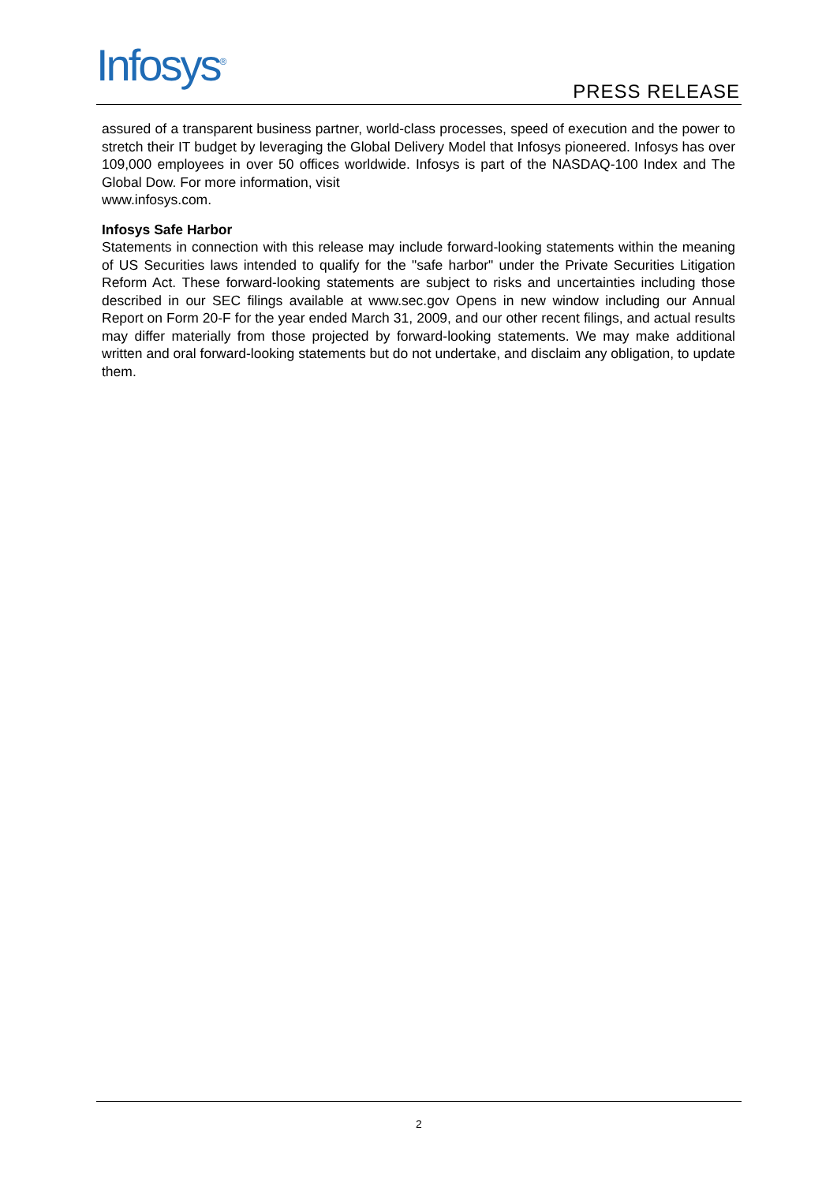Infosys<sup>®</sup> PRESS RELEASE
assured of a transparent business partner, world-class processes, speed of execution and the power to stretch their IT budget by leveraging the Global Delivery Model that Infosys pioneered. Infosys has over 109,000 employees in over 50 offices worldwide. Infosys is part of the NASDAQ-100 Index and The Global Dow. For more information, visit
www.infosys.com.
Infosys Safe Harbor
Statements in connection with this release may include forward-looking statements within the meaning of US Securities laws intended to qualify for the "safe harbor" under the Private Securities Litigation Reform Act. These forward-looking statements are subject to risks and uncertainties including those described in our SEC filings available at www.sec.gov Opens in new window including our Annual Report on Form 20-F for the year ended March 31, 2009, and our other recent filings, and actual results may differ materially from those projected by forward-looking statements. We may make additional written and oral forward-looking statements but do not undertake, and disclaim any obligation, to update them.
2